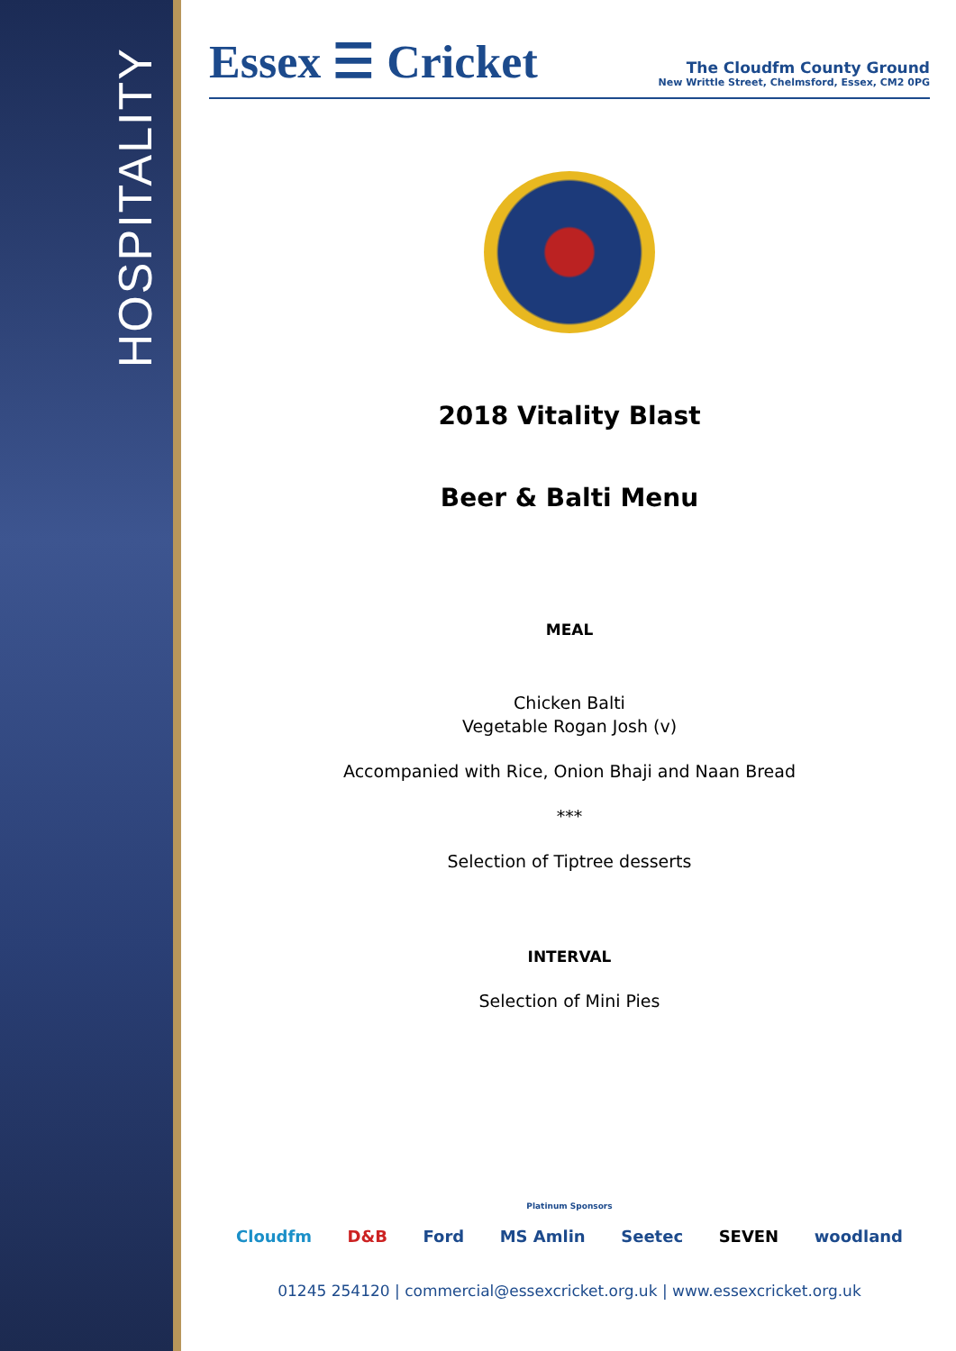HOSPITALITY
Essex ☰ Cricket
The Cloudfm County Ground
New Writtle Street, Chelmsford, Essex, CM2 0PG
2018 Vitality Blast
Beer & Balti Menu
MEAL
Chicken Balti
Vegetable Rogan Josh (v)
Accompanied with Rice, Onion Bhaji and Naan Bread
***
Selection of Tiptree desserts
INTERVAL
Selection of Mini Pies
Platinum Sponsors
Cloudfm D&B Ford MS Amlin Seetec SEVEN woodland
01245 254120 | commercial@essexcricket.org.uk | www.essexcricket.org.uk